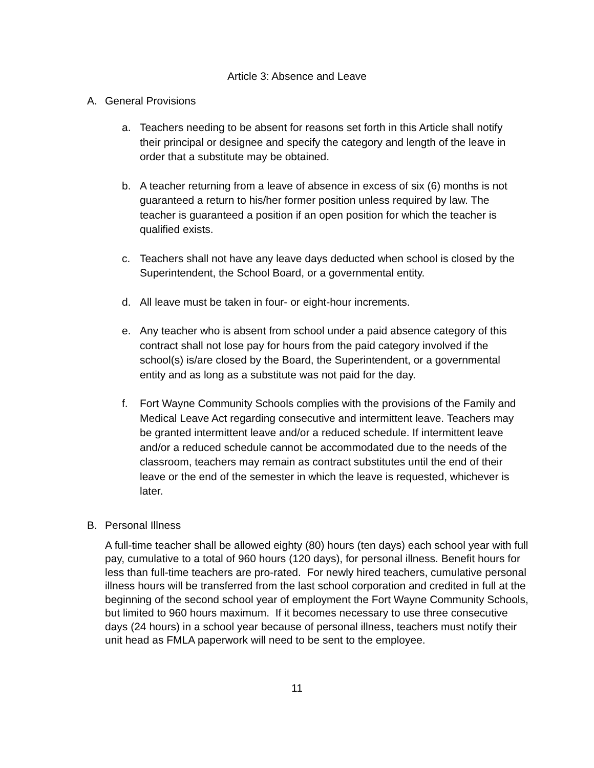Article 3: Absence and Leave
A. General Provisions
a. Teachers needing to be absent for reasons set forth in this Article shall notify their principal or designee and specify the category and length of the leave in order that a substitute may be obtained.
b. A teacher returning from a leave of absence in excess of six (6) months is not guaranteed a return to his/her former position unless required by law. The teacher is guaranteed a position if an open position for which the teacher is qualified exists.
c. Teachers shall not have any leave days deducted when school is closed by the Superintendent, the School Board, or a governmental entity.
d. All leave must be taken in four- or eight-hour increments.
e. Any teacher who is absent from school under a paid absence category of this contract shall not lose pay for hours from the paid category involved if the school(s) is/are closed by the Board, the Superintendent, or a governmental entity and as long as a substitute was not paid for the day.
f. Fort Wayne Community Schools complies with the provisions of the Family and Medical Leave Act regarding consecutive and intermittent leave. Teachers may be granted intermittent leave and/or a reduced schedule. If intermittent leave and/or a reduced schedule cannot be accommodated due to the needs of the classroom, teachers may remain as contract substitutes until the end of their leave or the end of the semester in which the leave is requested, whichever is later.
B. Personal Illness
A full-time teacher shall be allowed eighty (80) hours (ten days) each school year with full pay, cumulative to a total of 960 hours (120 days), for personal illness. Benefit hours for less than full-time teachers are pro-rated. For newly hired teachers, cumulative personal illness hours will be transferred from the last school corporation and credited in full at the beginning of the second school year of employment the Fort Wayne Community Schools, but limited to 960 hours maximum. If it becomes necessary to use three consecutive days (24 hours) in a school year because of personal illness, teachers must notify their unit head as FMLA paperwork will need to be sent to the employee.
11